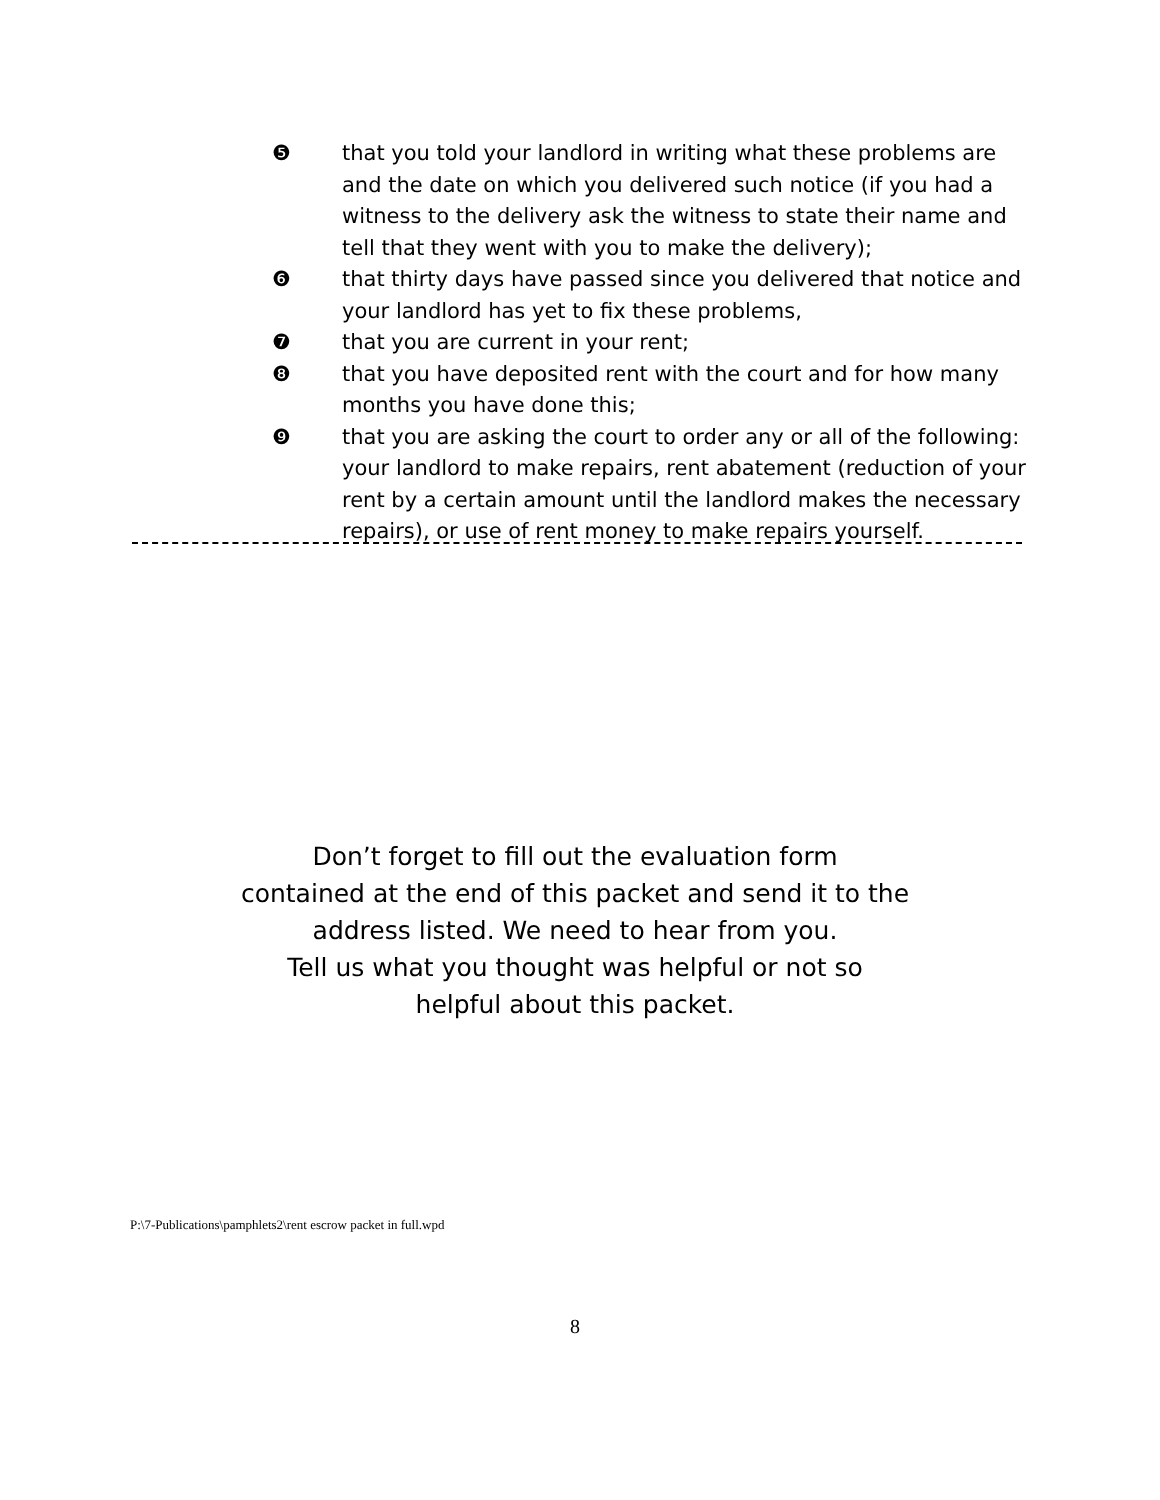❺ that you told your landlord in writing what these problems are and the date on which you delivered such notice (if you had a witness to the delivery ask the witness to state their name and tell that they went with you to make the delivery);
❻ that thirty days have passed since you delivered that notice and your landlord has yet to fix these problems,
❼ that you are current in your rent;
❽ that you have deposited rent with the court and for how many months you have done this;
❾ that you are asking the court to order any or all of the following: your landlord to make repairs, rent abatement (reduction of your rent by a certain amount until the landlord makes the necessary repairs), or use of rent money to make repairs yourself.
Don’t forget to fill out the evaluation form
contained at the end of this packet and send it to the
address listed. We need to hear from you.
Tell us what you thought was helpful or not so
helpful about this packet.
P:\7-Publications\pamphlets2\rent escrow packet in full.wpd
8